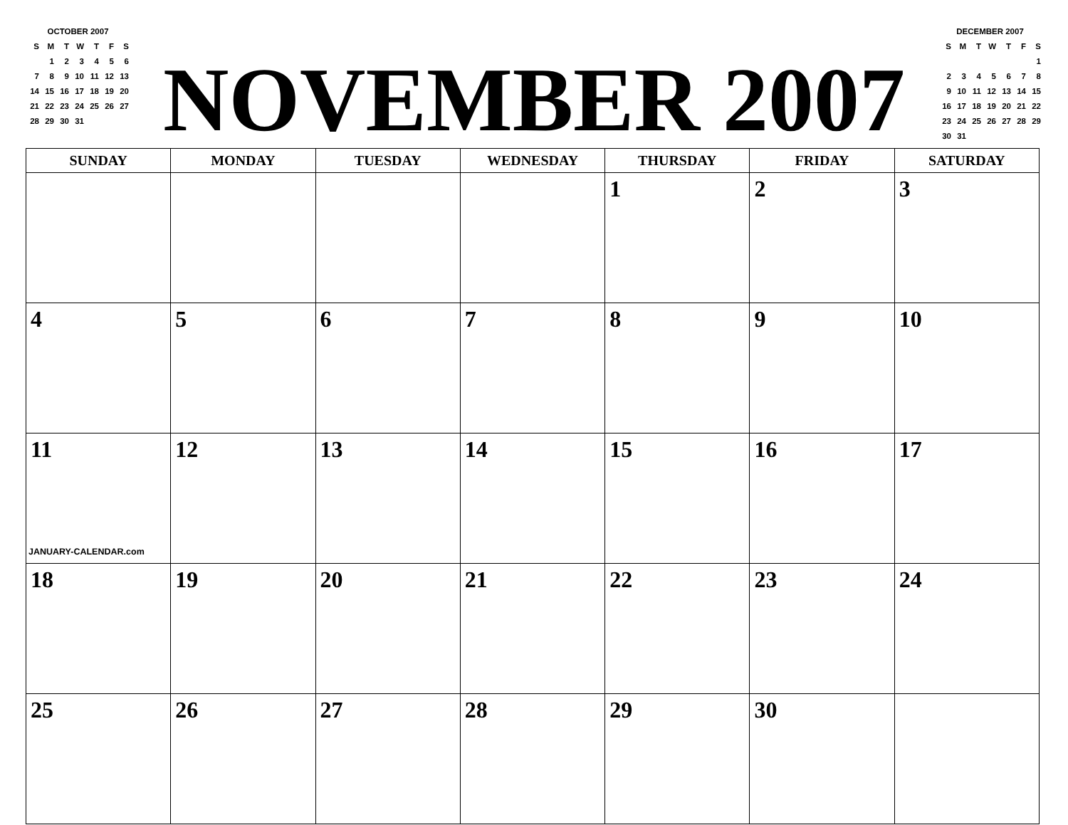OCTOBER 2007
| S | M | T | W | T | F | S |
| | 1 | 2 | 3 | 4 | 5 | 6 |
| 7 | 8 | 9 | 10 | 11 | 12 | 13 |
| 14 | 15 | 16 | 17 | 18 | 19 | 20 |
| 21 | 22 | 23 | 24 | 25 | 26 | 27 |
| 28 | 29 | 30 | 31 | | | |
NOVEMBER 2007
DECEMBER 2007
| S | M | T | W | T | F | S |
| | | | | | | 1 |
| 2 | 3 | 4 | 5 | 6 | 7 | 8 |
| 9 | 10 | 11 | 12 | 13 | 14 | 15 |
| 16 | 17 | 18 | 19 | 20 | 21 | 22 |
| 23 | 24 | 25 | 26 | 27 | 28 | 29 |
| 30 | 31 | | | | | |
| SUNDAY | MONDAY | TUESDAY | WEDNESDAY | THURSDAY | FRIDAY | SATURDAY |
| --- | --- | --- | --- | --- | --- | --- |
| | | | | 1 | 2 | 3 |
| 4 | 5 | 6 | 7 | 8 | 9 | 10 |
| 11 JANUARY-CALENDAR.com | 12 | 13 | 14 | 15 | 16 | 17 |
| 18 | 19 | 20 | 21 | 22 | 23 | 24 |
| 25 | 26 | 27 | 28 | 29 | 30 | |